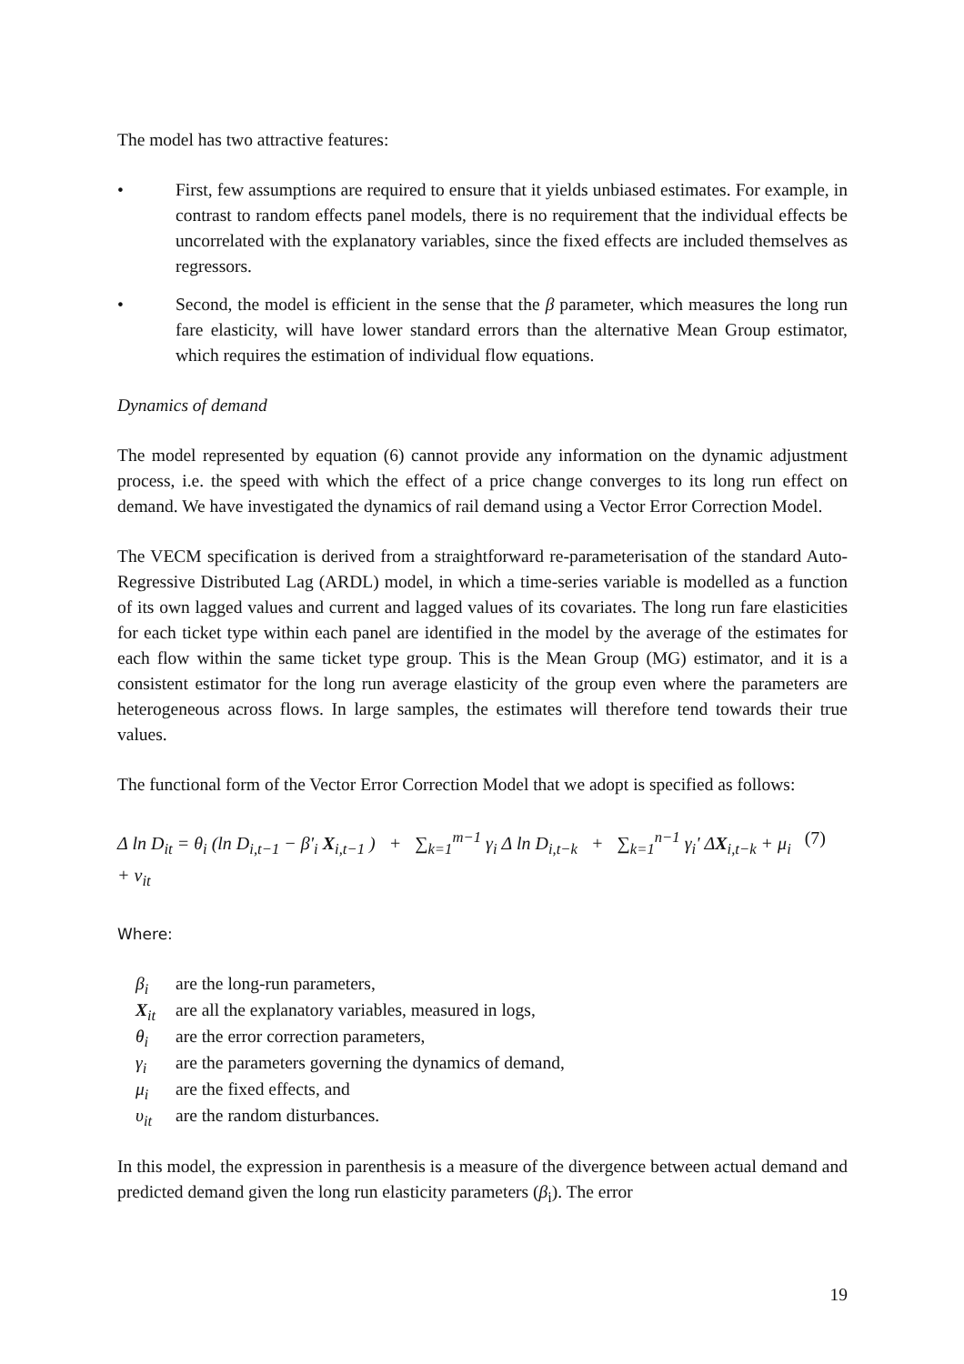The model has two attractive features:
• First, few assumptions are required to ensure that it yields unbiased estimates. For example, in contrast to random effects panel models, there is no requirement that the individual effects be uncorrelated with the explanatory variables, since the fixed effects are included themselves as regressors.
• Second, the model is efficient in the sense that the β parameter, which measures the long run fare elasticity, will have lower standard errors than the alternative Mean Group estimator, which requires the estimation of individual flow equations.
Dynamics of demand
The model represented by equation (6) cannot provide any information on the dynamic adjustment process, i.e. the speed with which the effect of a price change converges to its long run effect on demand. We have investigated the dynamics of rail demand using a Vector Error Correction Model.
The VECM specification is derived from a straightforward re-parameterisation of the standard Auto-Regressive Distributed Lag (ARDL) model, in which a time-series variable is modelled as a function of its own lagged values and current and lagged values of its covariates. The long run fare elasticities for each ticket type within each panel are identified in the model by the average of the estimates for each flow within the same ticket type group. This is the Mean Group (MG) estimator, and it is a consistent estimator for the long run average elasticity of the group even where the parameters are heterogeneous across flows. In large samples, the estimates will therefore tend towards their true values.
The functional form of the Vector Error Correction Model that we adopt is specified as follows:
Δ ln D<sub>it</sub> = θ<sub>i</sub> (ln D<sub>i,t−1</sub> − β'<sub>i</sub> X<sub>i,t−1</sub> ) + ∑<sub>k=1</sub><sup>m−1</sup> γ<sub>i</sub> Δ ln D<sub>i,t−k</sub> + ∑<sub>k=1</sub><sup>n−1</sup> γ<sub>i</sub>' ΔX<sub>i,t−k</sub> + μ<sub>i</sub> + v<sub>it</sub> (7)
Where:
β<sub>i</sub> are the long-run parameters,
X<sub>it</sub> are all the explanatory variables, measured in logs,
θ<sub>i</sub> are the error correction parameters,
γ<sub>i</sub> are the parameters governing the dynamics of demand,
μ<sub>i</sub> are the fixed effects, and
υ<sub>it</sub> are the random disturbances.
In this model, the expression in parenthesis is a measure of the divergence between actual demand and predicted demand given the long run elasticity parameters (β<sub>i</sub>). The error
19